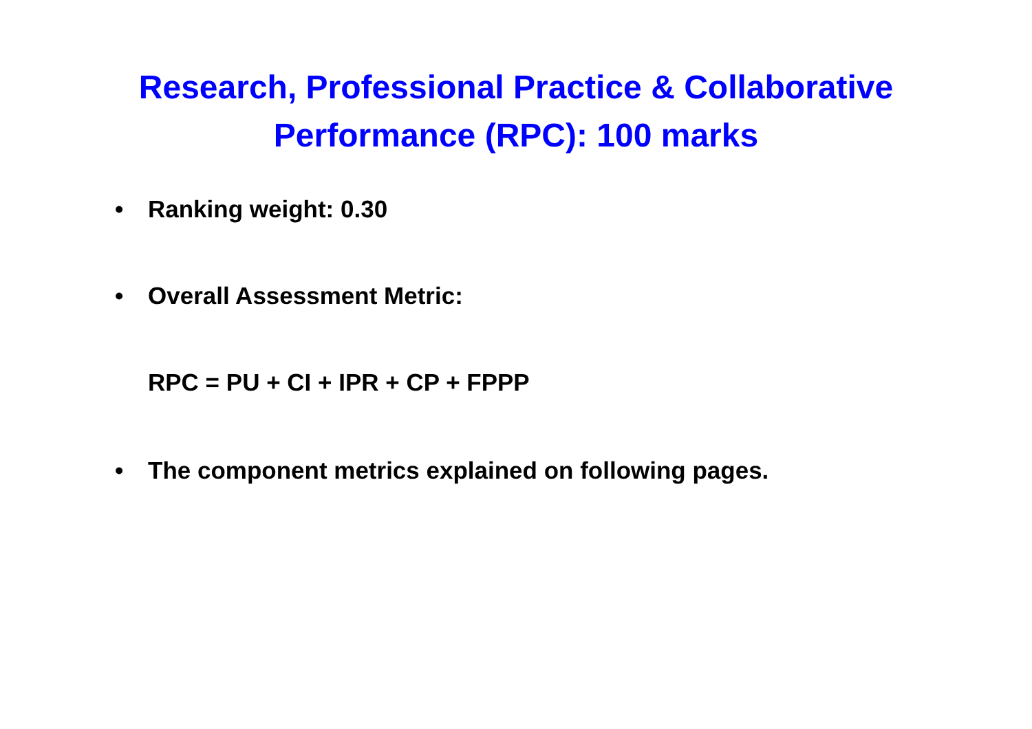Research, Professional Practice & Collaborative
Performance (RPC): 100 marks
• Ranking weight: 0.30
• Overall Assessment Metric:
RPC = PU + CI + IPR + CP + FPPP
• The component metrics explained on following pages.